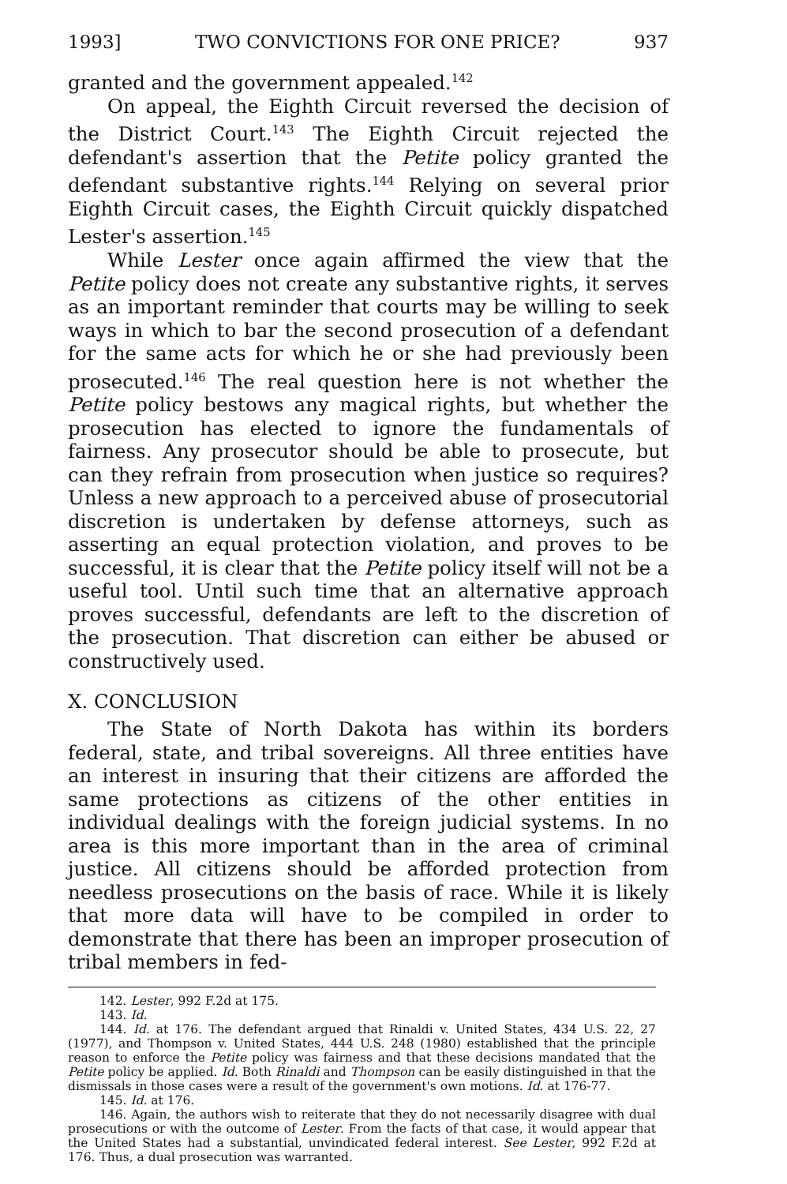1993] TWO CONVICTIONS FOR ONE PRICE? 937
granted and the government appealed.<sup>142</sup>
On appeal, the Eighth Circuit reversed the decision of the District Court.<sup>143</sup> The Eighth Circuit rejected the defendant's assertion that the Petite policy granted the defendant substantive rights.<sup>144</sup> Relying on several prior Eighth Circuit cases, the Eighth Circuit quickly dispatched Lester's assertion.<sup>145</sup>
While Lester once again affirmed the view that the Petite policy does not create any substantive rights, it serves as an important reminder that courts may be willing to seek ways in which to bar the second prosecution of a defendant for the same acts for which he or she had previously been prosecuted.<sup>146</sup> The real question here is not whether the Petite policy bestows any magical rights, but whether the prosecution has elected to ignore the fundamentals of fairness. Any prosecutor should be able to prosecute, but can they refrain from prosecution when justice so requires? Unless a new approach to a perceived abuse of prosecutorial discretion is undertaken by defense attorneys, such as asserting an equal protection violation, and proves to be successful, it is clear that the Petite policy itself will not be a useful tool. Until such time that an alternative approach proves successful, defendants are left to the discretion of the prosecution. That discretion can either be abused or constructively used.
X. CONCLUSION
The State of North Dakota has within its borders federal, state, and tribal sovereigns. All three entities have an interest in insuring that their citizens are afforded the same protections as citizens of the other entities in individual dealings with the foreign judicial systems. In no area is this more important than in the area of criminal justice. All citizens should be afforded protection from needless prosecutions on the basis of race. While it is likely that more data will have to be compiled in order to demonstrate that there has been an improper prosecution of tribal members in fed-
142. Lester, 992 F.2d at 175.
143. Id.
144. Id. at 176. The defendant argued that Rinaldi v. United States, 434 U.S. 22, 27 (1977), and Thompson v. United States, 444 U.S. 248 (1980) established that the principle reason to enforce the Petite policy was fairness and that these decisions mandated that the Petite policy be applied. Id. Both Rinaldi and Thompson can be easily distinguished in that the dismissals in those cases were a result of the government's own motions. Id. at 176-77.
145. Id. at 176.
146. Again, the authors wish to reiterate that they do not necessarily disagree with dual prosecutions or with the outcome of Lester. From the facts of that case, it would appear that the United States had a substantial, unvindicated federal interest. See Lester, 992 F.2d at 176. Thus, a dual prosecution was warranted.